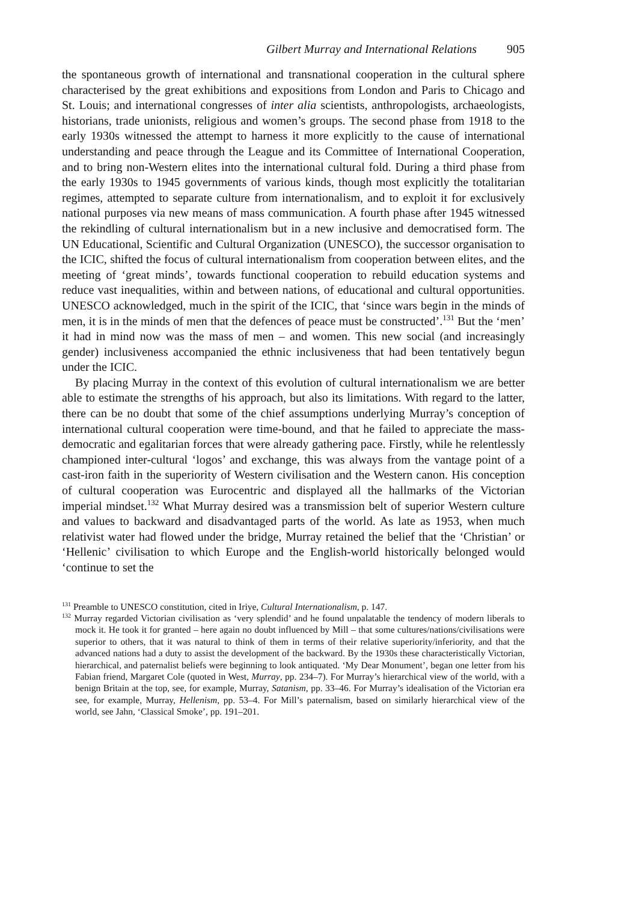Gilbert Murray and International Relations 905
the spontaneous growth of international and transnational cooperation in the cultural sphere characterised by the great exhibitions and expositions from London and Paris to Chicago and St. Louis; and international congresses of inter alia scientists, anthropologists, archaeologists, historians, trade unionists, religious and women’s groups. The second phase from 1918 to the early 1930s witnessed the attempt to harness it more explicitly to the cause of international understanding and peace through the League and its Committee of International Cooperation, and to bring non-Western elites into the international cultural fold. During a third phase from the early 1930s to 1945 governments of various kinds, though most explicitly the totalitarian regimes, attempted to separate culture from internationalism, and to exploit it for exclusively national purposes via new means of mass communication. A fourth phase after 1945 witnessed the rekindling of cultural internationalism but in a new inclusive and democratised form. The UN Educational, Scientific and Cultural Organization (UNESCO), the successor organisation to the ICIC, shifted the focus of cultural internationalism from cooperation between elites, and the meeting of ‘great minds’, towards functional cooperation to rebuild education systems and reduce vast inequalities, within and between nations, of educational and cultural opportunities. UNESCO acknowledged, much in the spirit of the ICIC, that ‘since wars begin in the minds of men, it is in the minds of men that the defences of peace must be constructed’.<sup>131</sup> But the ‘men’ it had in mind now was the mass of men – and women. This new social (and increasingly gender) inclusiveness accompanied the ethnic inclusiveness that had been tentatively begun under the ICIC.
By placing Murray in the context of this evolution of cultural internationalism we are better able to estimate the strengths of his approach, but also its limitations. With regard to the latter, there can be no doubt that some of the chief assumptions underlying Murray’s conception of international cultural cooperation were time-bound, and that he failed to appreciate the mass-democratic and egalitarian forces that were already gathering pace. Firstly, while he relentlessly championed inter-cultural ‘logos’ and exchange, this was always from the vantage point of a cast-iron faith in the superiority of Western civilisation and the Western canon. His conception of cultural cooperation was Eurocentric and displayed all the hallmarks of the Victorian imperial mindset.<sup>132</sup> What Murray desired was a transmission belt of superior Western culture and values to backward and disadvantaged parts of the world. As late as 1953, when much relativist water had flowed under the bridge, Murray retained the belief that the ‘Christian’ or ‘Hellenic’ civilisation to which Europe and the English-world historically belonged would ‘continue to set the
<sup>131</sup> Preamble to UNESCO constitution, cited in Iriye, Cultural Internationalism, p. 147.
<sup>132</sup> Murray regarded Victorian civilisation as ‘very splendid’ and he found unpalatable the tendency of modern liberals to mock it. He took it for granted – here again no doubt influenced by Mill – that some cultures/nations/civilisations were superior to others, that it was natural to think of them in terms of their relative superiority/inferiority, and that the advanced nations had a duty to assist the development of the backward. By the 1930s these characteristically Victorian, hierarchical, and paternalist beliefs were beginning to look antiquated. ‘My Dear Monument’, began one letter from his Fabian friend, Margaret Cole (quoted in West, Murray, pp. 234–7). For Murray’s hierarchical view of the world, with a benign Britain at the top, see, for example, Murray, Satanism, pp. 33–46. For Murray’s idealisation of the Victorian era see, for example, Murray, Hellenism, pp. 53–4. For Mill’s paternalism, based on similarly hierarchical view of the world, see Jahn, ‘Classical Smoke’, pp. 191–201.